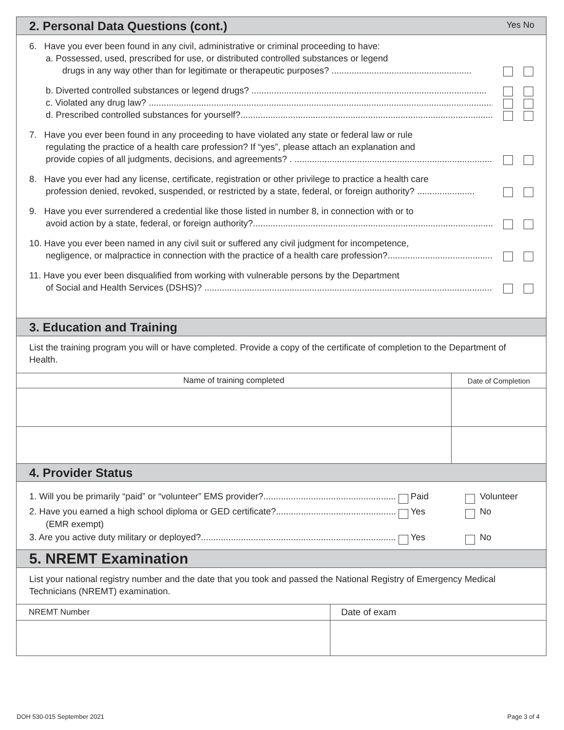2. Personal Data Questions (cont.) Yes No
6. Have you ever been found in any civil, administrative or criminal proceeding to have:
a. Possessed, used, prescribed for use, or distributed controlled substances or legend
drugs in any way other than for legitimate or therapeutic purposes? ........................................................
b. Diverted controlled substances or legend drugs? ..............................................................................................
c. Violated any drug law? ...........................................................................................................................................
d. Prescribed controlled substances for yourself?.......................................................................................................
7. Have you ever been found in any proceeding to have violated any state or federal law or rule
regulating the practice of a health care profession? If “yes”, please attach an explanation and
provide copies of all judgments, decisions, and agreements? . ..................................................................................
8. Have you ever had any license, certificate, registration or other privilege to practice a health care
profession denied, revoked, suspended, or restricted by a state, federal, or foreign authority? .......................
9. Have you ever surrendered a credential like those listed in number 8, in connection with or to
avoid action by a state, federal, or foreign authority?.....................................................................................................
10. Have you ever been named in any civil suit or suffered any civil judgment for incompetence,
negligence, or malpractice in connection with the practice of a health care profession?...........................................
11. Have you ever been disqualified from working with vulnerable persons by the Department
of Social and Health Services (DSHS)? ..........................................................................................................................
3. Education and Training
List the training program you will or have completed. Provide a copy of the certificate of completion to the Department of Health.
| Name of training completed | Date of Completion |
| --- | --- |
4. Provider Status
1. Will you be primarily “paid” or “volunteer” EMS provider?......................................................... Paid Volunteer
2. Have you earned a high school diploma or GED certificate?.................................................. Yes No
(EMR exempt)
3. Are you active duty military or deployed?..................................................................................... Yes No
5. NREMT Examination
List your national registry number and the date that you took and passed the National Registry of Emergency Medical Technicians (NREMT) examination.
| NREMT Number | Date of exam |
DOH 530-015 September 2021 Page 3 of 4